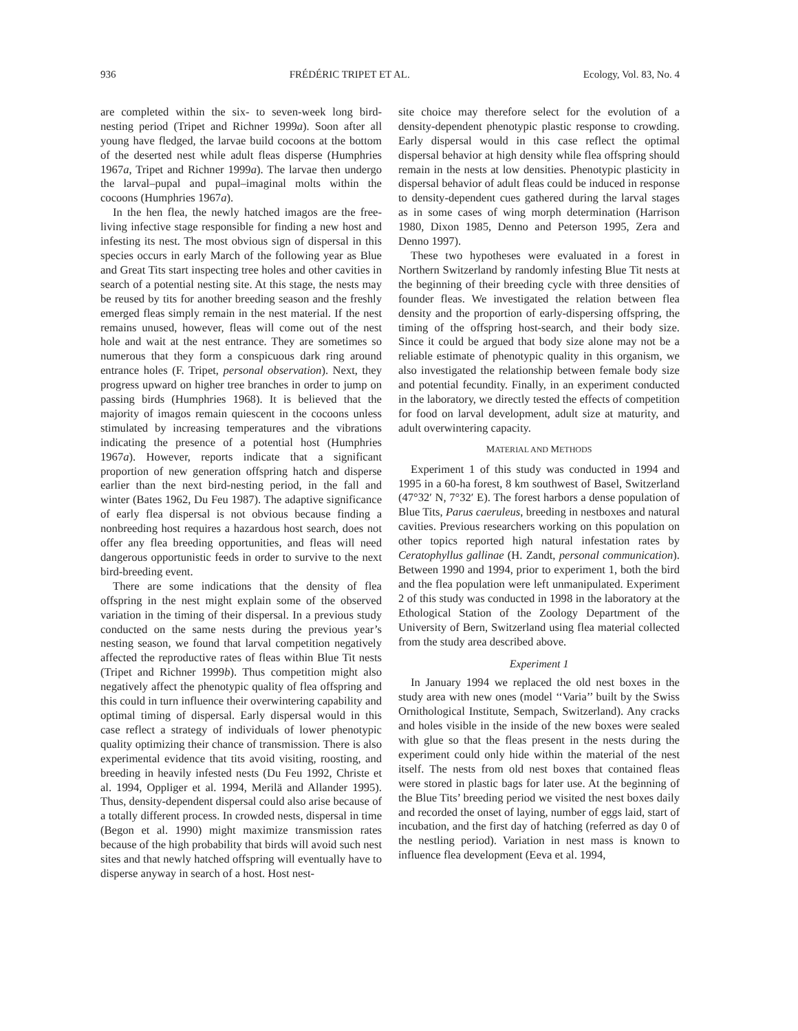936 FRÉDÉRIC TRIPET ET AL. Ecology, Vol. 83, No. 4
are completed within the six- to seven-week long bird-nesting period (Tripet and Richner 1999a). Soon after all young have fledged, the larvae build cocoons at the bottom of the deserted nest while adult fleas disperse (Humphries 1967a, Tripet and Richner 1999a). The larvae then undergo the larval–pupal and pupal–imaginal molts within the cocoons (Humphries 1967a).
In the hen flea, the newly hatched imagos are the free-living infective stage responsible for finding a new host and infesting its nest. The most obvious sign of dispersal in this species occurs in early March of the following year as Blue and Great Tits start inspecting tree holes and other cavities in search of a potential nesting site. At this stage, the nests may be reused by tits for another breeding season and the freshly emerged fleas simply remain in the nest material. If the nest remains unused, however, fleas will come out of the nest hole and wait at the nest entrance. They are sometimes so numerous that they form a conspicuous dark ring around entrance holes (F. Tripet, personal observation). Next, they progress upward on higher tree branches in order to jump on passing birds (Humphries 1968). It is believed that the majority of imagos remain quiescent in the cocoons unless stimulated by increasing temperatures and the vibrations indicating the presence of a potential host (Humphries 1967a). However, reports indicate that a significant proportion of new generation offspring hatch and disperse earlier than the next bird-nesting period, in the fall and winter (Bates 1962, Du Feu 1987). The adaptive significance of early flea dispersal is not obvious because finding a nonbreeding host requires a hazardous host search, does not offer any flea breeding opportunities, and fleas will need dangerous opportunistic feeds in order to survive to the next bird-breeding event.
There are some indications that the density of flea offspring in the nest might explain some of the observed variation in the timing of their dispersal. In a previous study conducted on the same nests during the previous year’s nesting season, we found that larval competition negatively affected the reproductive rates of fleas within Blue Tit nests (Tripet and Richner 1999b). Thus competition might also negatively affect the phenotypic quality of flea offspring and this could in turn influence their overwintering capability and optimal timing of dispersal. Early dispersal would in this case reflect a strategy of individuals of lower phenotypic quality optimizing their chance of transmission. There is also experimental evidence that tits avoid visiting, roosting, and breeding in heavily infested nests (Du Feu 1992, Christe et al. 1994, Oppliger et al. 1994, Merilä and Allander 1995). Thus, density-dependent dispersal could also arise because of a totally different process. In crowded nests, dispersal in time (Begon et al. 1990) might maximize transmission rates because of the high probability that birds will avoid such nest sites and that newly hatched offspring will eventually have to disperse anyway in search of a host. Host nest-
site choice may therefore select for the evolution of a density-dependent phenotypic plastic response to crowding. Early dispersal would in this case reflect the optimal dispersal behavior at high density while flea offspring should remain in the nests at low densities. Phenotypic plasticity in dispersal behavior of adult fleas could be induced in response to density-dependent cues gathered during the larval stages as in some cases of wing morph determination (Harrison 1980, Dixon 1985, Denno and Peterson 1995, Zera and Denno 1997).
These two hypotheses were evaluated in a forest in Northern Switzerland by randomly infesting Blue Tit nests at the beginning of their breeding cycle with three densities of founder fleas. We investigated the relation between flea density and the proportion of early-dispersing offspring, the timing of the offspring host-search, and their body size. Since it could be argued that body size alone may not be a reliable estimate of phenotypic quality in this organism, we also investigated the relationship between female body size and potential fecundity. Finally, in an experiment conducted in the laboratory, we directly tested the effects of competition for food on larval development, adult size at maturity, and adult overwintering capacity.
MATERIAL AND METHODS
Experiment 1 of this study was conducted in 1994 and 1995 in a 60-ha forest, 8 km southwest of Basel, Switzerland (47°32′ N, 7°32′ E). The forest harbors a dense population of Blue Tits, Parus caeruleus, breeding in nestboxes and natural cavities. Previous researchers working on this population on other topics reported high natural infestation rates by Ceratophyllus gallinae (H. Zandt, personal communication). Between 1990 and 1994, prior to experiment 1, both the bird and the flea population were left unmanipulated. Experiment 2 of this study was conducted in 1998 in the laboratory at the Ethological Station of the Zoology Department of the University of Bern, Switzerland using flea material collected from the study area described above.
Experiment 1
In January 1994 we replaced the old nest boxes in the study area with new ones (model ‘‘Varia’’ built by the Swiss Ornithological Institute, Sempach, Switzerland). Any cracks and holes visible in the inside of the new boxes were sealed with glue so that the fleas present in the nests during the experiment could only hide within the material of the nest itself. The nests from old nest boxes that contained fleas were stored in plastic bags for later use. At the beginning of the Blue Tits’ breeding period we visited the nest boxes daily and recorded the onset of laying, number of eggs laid, start of incubation, and the first day of hatching (referred as day 0 of the nestling period). Variation in nest mass is known to influence flea development (Eeva et al. 1994,